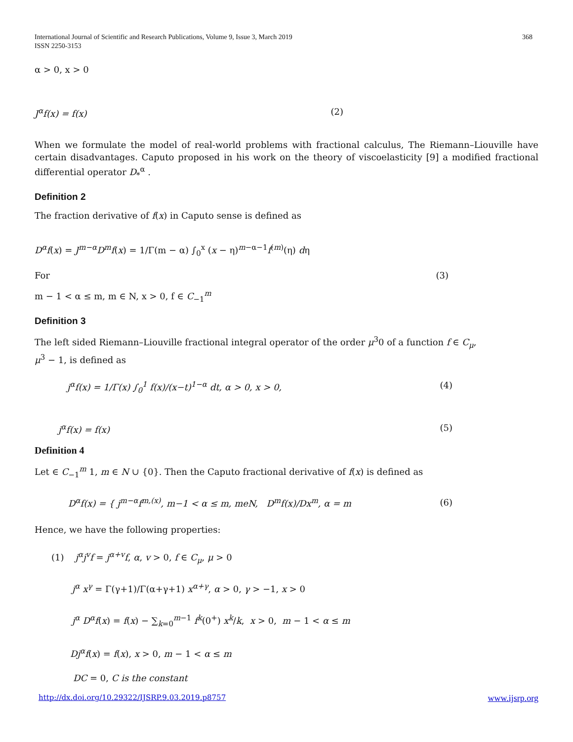International Journal of Scientific and Research Publications, Volume 9, Issue 3, March 2019
ISSN 2250-3153
368
α > 0, x > 0
J<sup>α</sup>f(x) = f(x) (2)
When we formulate the model of real-world problems with fractional calculus, The Riemann–Liouville have certain disadvantages. Caputo proposed in his work on the theory of viscoelasticity [9] a modified fractional differential operator D<sub>*</sub><sup>α</sup> .
Definition 2
The fraction derivative of f(x) in Caputo sense is defined as
D<sup>α</sup>f(x) = J<sup>m−α</sup>D<sup>m</sup>f(x) = 1/Γ(m − α) ∫<sub>0</sub><sup>x</sup> (x − η)<sup>m−α−1</sup>f<sup>(m)</sup>(η) dη
For (3)
m − 1 < α ≤ m, m ∈ N, x > 0, f ∈ C<sub>−1</sub><sup>m</sup>
Definition 3
The left sided Riemann–Liouville fractional integral operator of the order μ<sup>3</sup>0 of a function f ∈ C<sub>μ</sub>,
μ<sup>3</sup> − 1, is defined as
j<sup>α</sup>f(x) = 1/Γ(x) ∫<sub>0</sub><sup>1</sup> f(x)/(x−t)<sup>1−α</sup> dt, α > 0, x > 0, (4)
j<sup>α</sup>f(x) = f(x) (5)
Definition 4
Let ∈ C<sub>−1</sub><sup>m</sup> 1, m ∈ N ∪ {0}. Then the Caputo fractional derivative of f(x) is defined as
D<sup>α</sup>f(x) = { j<sup>m−α</sup>f<sup>m,(x)</sup>, m−1 < α ≤ m, meN, D<sup>m</sup>f(x)/Dx<sup>m</sup>, α = m (6)
Hence, we have the following properties:
(1) j<sup>α</sup>j<sup>v</sup>f = j<sup>α+v</sup>f, α, v > 0, f ∈ C<sub>μ</sub>, μ > 0
j<sup>α</sup> x<sup>γ</sup> = Γ(γ+1)/Γ(α+γ+1) x<sup>α+γ</sup>, α > 0, γ > −1, x > 0
j<sup>α</sup> D<sup>α</sup>f(x) = f(x) − ∑<sub>k=0</sub><sup>m−1</sup> f<sup>k</sup>(0<sup>+</sup>) x<sup>k</sup>/k, x > 0, m − 1 < α ≤ m
Dj<sup>α</sup>f(x) = f(x), x > 0, m − 1 < α ≤ m
DC = 0, C is the constant
http://dx.doi.org/10.29322/IJSRP.9.03.2019.p8757 www.ijsrp.org